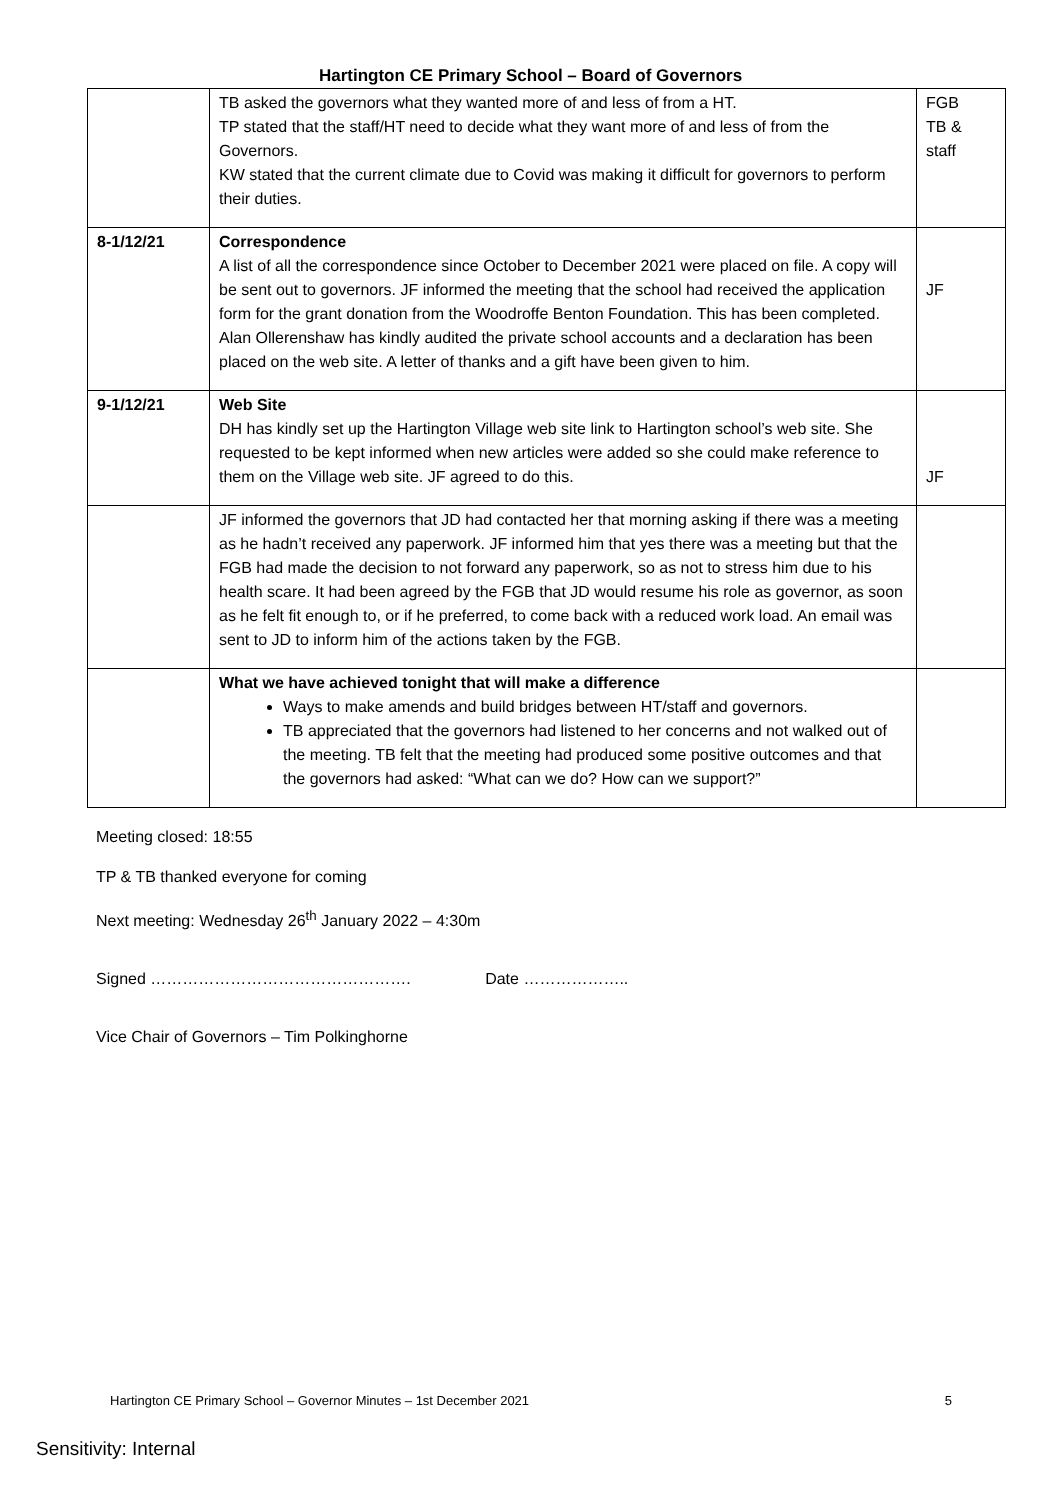Hartington CE Primary School – Board of Governors
| | TB asked the governors what they wanted more of and less of from a HT. TP stated that the staff/HT need to decide what they want more of and less of from the Governors. KW stated that the current climate due to Covid was making it difficult for governors to perform their duties. | FGB TB & staff |
| 8-1/12/21 | Correspondence A list of all the correspondence since October to December 2021 were placed on file. A copy will be sent out to governors. JF informed the meeting that the school had received the application form for the grant donation from the Woodroffe Benton Foundation. This has been completed. Alan Ollerenshaw has kindly audited the private school accounts and a declaration has been placed on the web site. A letter of thanks and a gift have been given to him. | JF |
| 9-1/12/21 | Web Site DH has kindly set up the Hartington Village web site link to Hartington school’s web site. She requested to be kept informed when new articles were added so she could make reference to them on the Village web site. JF agreed to do this. | JF |
| | JF informed the governors that JD had contacted her that morning asking if there was a meeting as he hadn’t received any paperwork. JF informed him that yes there was a meeting but that the FGB had made the decision to not forward any paperwork, so as not to stress him due to his health scare. It had been agreed by the FGB that JD would resume his role as governor, as soon as he felt fit enough to, or if he preferred, to come back with a reduced work load. An email was sent to JD to inform him of the actions taken by the FGB. | |
| | What we have achieved tonight that will make a difference Ways to make amends and build bridges between HT/staff and governors. TB appreciated that the governors had listened to her concerns and not walked out of the meeting. TB felt that the meeting had produced some positive outcomes and that the governors had asked: “What can we do? How can we support?” | |
Meeting closed: 18:55
TP & TB thanked everyone for coming
Next meeting: Wednesday 26<sup>th</sup> January 2022 – 4:30m
Signed …………………………………………. Date ………………..
Vice Chair of Governors – Tim Polkinghorne
Hartington CE Primary School – Governor Minutes – 1st December 2021 5
Sensitivity: Internal